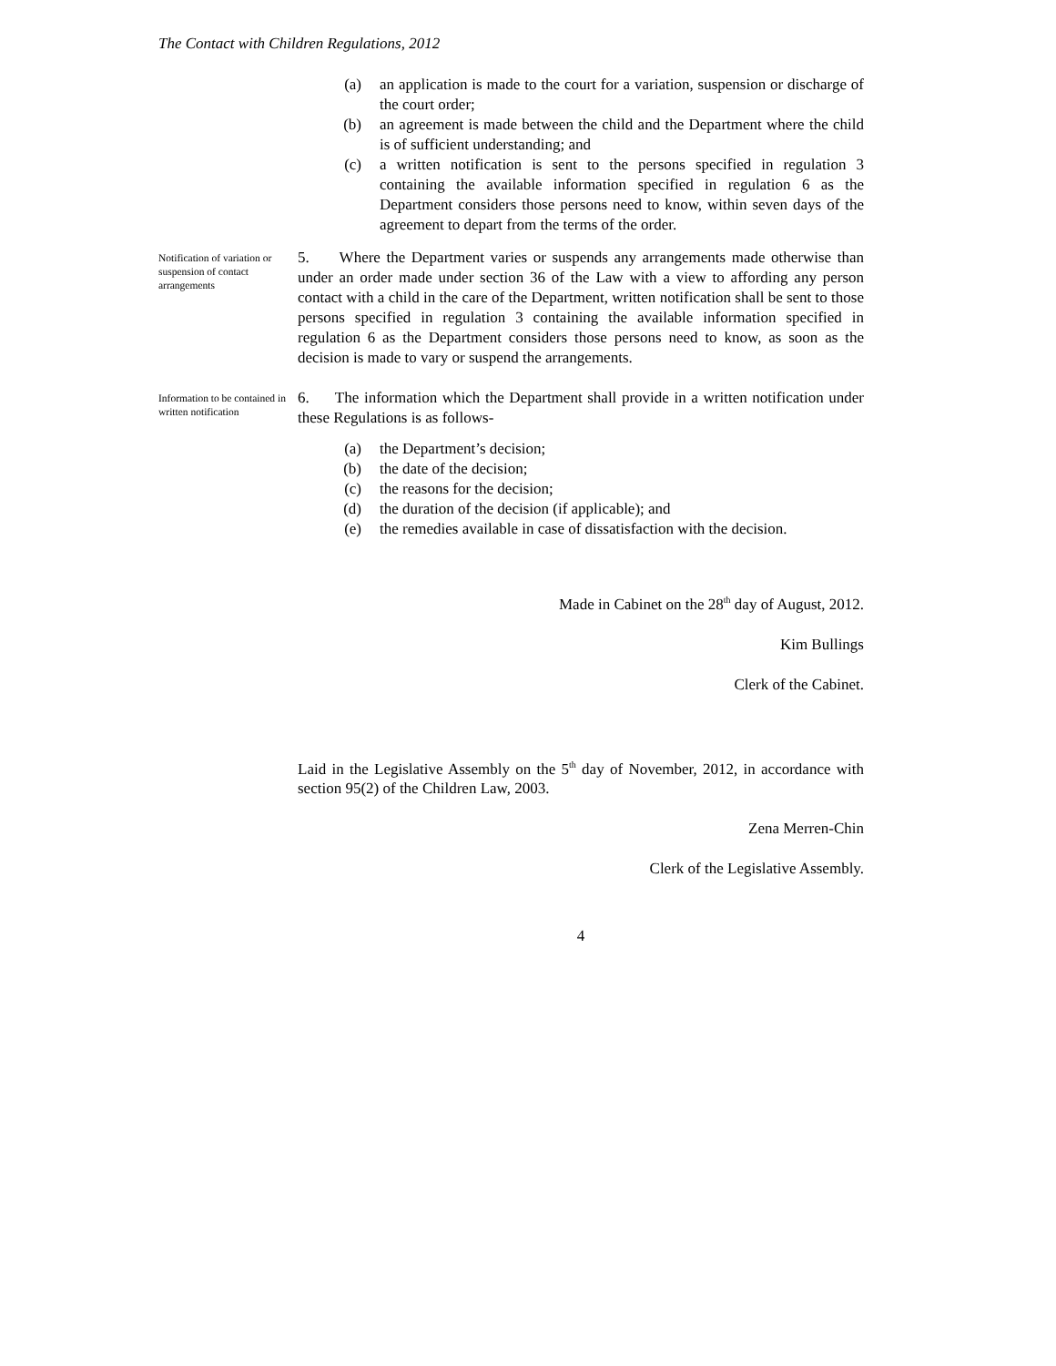The Contact with Children Regulations, 2012
(a) an application is made to the court for a variation, suspension or discharge of the court order;
(b) an agreement is made between the child and the Department where the child is of sufficient understanding; and
(c) a written notification is sent to the persons specified in regulation 3 containing the available information specified in regulation 6 as the Department considers those persons need to know, within seven days of the agreement to depart from the terms of the order.
Notification of variation or suspension of contact arrangements
5. Where the Department varies or suspends any arrangements made otherwise than under an order made under section 36 of the Law with a view to affording any person contact with a child in the care of the Department, written notification shall be sent to those persons specified in regulation 3 containing the available information specified in regulation 6 as the Department considers those persons need to know, as soon as the decision is made to vary or suspend the arrangements.
Information to be contained in written notification
6. The information which the Department shall provide in a written notification under these Regulations is as follows-
(a) the Department’s decision;
(b) the date of the decision;
(c) the reasons for the decision;
(d) the duration of the decision (if applicable); and
(e) the remedies available in case of dissatisfaction with the decision.
Made in Cabinet on the 28<sup>th</sup> day of August, 2012.
Kim Bullings
Clerk of the Cabinet.
Laid in the Legislative Assembly on the 5<sup>th</sup> day of November, 2012, in accordance with section 95(2) of the Children Law, 2003.
Zena Merren-Chin
Clerk of the Legislative Assembly.
4